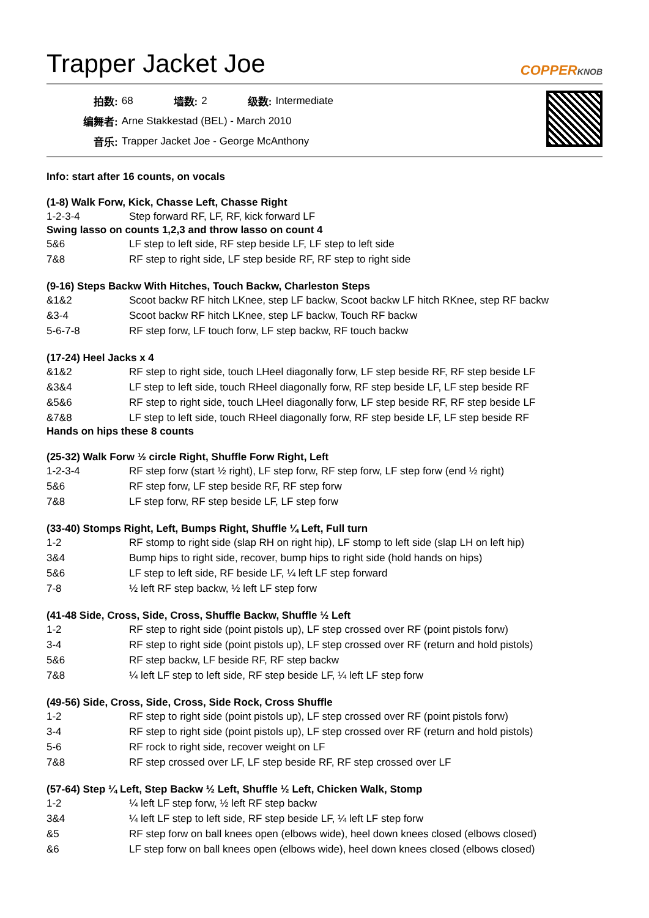Trapper Jacket Joe
COPPERKNOB
| 拍数: | 68 | 墙数: | 2 | 级数: | Intermediate |
| 编舞者: | Arne Stakkestad (BEL) - March 2010 | | | | |
| 音乐: | Trapper Jacket Joe - George McAnthony | | | | |
Info: start after 16 counts, on vocals
(1-8) Walk Forw, Kick, Chasse Left, Chasse Right
| 1-2-3-4 | Step forward RF, LF, RF, kick forward LF |
Swing lasso on counts 1,2,3 and throw lasso on count 4
| 5&6 | LF step to left side, RF step beside LF, LF step to left side |
| 7&8 | RF step to right side, LF step beside RF, RF step to right side |
(9-16) Steps Backw With Hitches, Touch Backw, Charleston Steps
| &1&2 | Scoot backw RF hitch LKnee, step LF backw, Scoot backw LF hitch RKnee, step RF backw |
| &3-4 | Scoot backw RF hitch LKnee, step LF backw, Touch RF backw |
| 5-6-7-8 | RF step forw, LF touch forw, LF step backw, RF touch backw |
(17-24) Heel Jacks x 4
| &1&2 | RF step to right side, touch LHeel diagonally forw, LF step beside RF, RF step beside LF |
| &3&4 | LF step to left side, touch RHeel diagonally forw, RF step beside LF, LF step beside RF |
| &5&6 | RF step to right side, touch LHeel diagonally forw, LF step beside RF, RF step beside LF |
| &7&8 | LF step to left side, touch RHeel diagonally forw, RF step beside LF, LF step beside RF |
Hands on hips these 8 counts
(25-32) Walk Forw ½ circle Right, Shuffle Forw Right, Left
| 1-2-3-4 | RF step forw (start ½ right), LF step forw, RF step forw, LF step forw (end ½ right) |
| 5&6 | RF step forw, LF step beside RF, RF step forw |
| 7&8 | LF step forw, RF step beside LF, LF step forw |
(33-40) Stomps Right, Left, Bumps Right, Shuffle ¼ Left, Full turn
| 1-2 | RF stomp to right side (slap RH on right hip), LF stomp to left side (slap LH on left hip) |
| 3&4 | Bump hips to right side, recover, bump hips to right side (hold hands on hips) |
| 5&6 | LF step to left side, RF beside LF, ¼ left LF step forward |
| 7-8 | ½ left RF step backw, ½ left LF step forw |
(41-48 Side, Cross, Side, Cross, Shuffle Backw, Shuffle ½ Left
| 1-2 | RF step to right side (point pistols up), LF step crossed over RF (point pistols forw) |
| 3-4 | RF step to right side (point pistols up), LF step crossed over RF (return and hold pistols) |
| 5&6 | RF step backw, LF beside RF, RF step backw |
| 7&8 | ¼ left LF step to left side, RF step beside LF, ¼ left LF step forw |
(49-56) Side, Cross, Side, Cross, Side Rock, Cross Shuffle
| 1-2 | RF step to right side (point pistols up), LF step crossed over RF (point pistols forw) |
| 3-4 | RF step to right side (point pistols up), LF step crossed over RF (return and hold pistols) |
| 5-6 | RF rock to right side, recover weight on LF |
| 7&8 | RF step crossed over LF, LF step beside RF, RF step crossed over LF |
(57-64) Step ¼ Left, Step Backw ½ Left, Shuffle ½ Left, Chicken Walk, Stomp
| 1-2 | ¼ left LF step forw, ½ left RF step backw |
| 3&4 | ¼ left LF step to left side, RF step beside LF, ¼ left LF step forw |
| &5 | RF step forw on ball knees open (elbows wide), heel down knees closed (elbows closed) |
| &6 | LF step forw on ball knees open (elbows wide), heel down knees closed (elbows closed) |